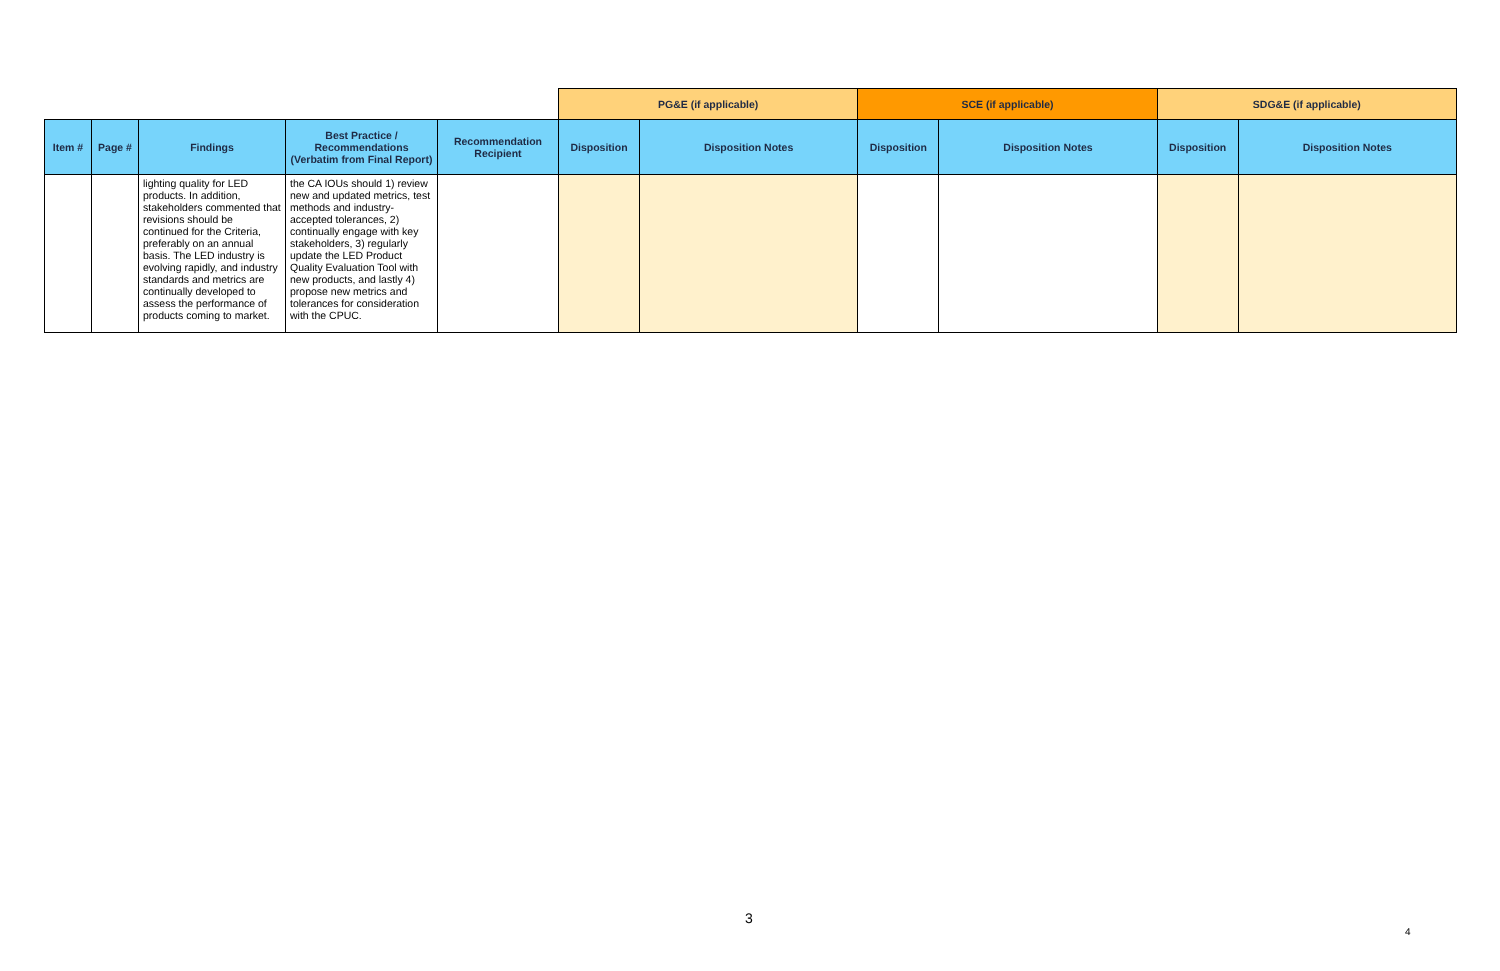| | | | | | PG&E (if applicable) | | SCE (if applicable) | | SDG&E (if applicable) | |
| Item # | Page # | Findings | Best Practice / Recommendations (Verbatim from Final Report) | Recommendation Recipient | Disposition | Disposition Notes | Disposition | Disposition Notes | Disposition | Disposition Notes |
| | | lighting quality for LED products. In addition, stakeholders commented that revisions should be continued for the Criteria, preferably on an annual basis. The LED industry is evolving rapidly, and industry standards and metrics are continually developed to assess the performance of products coming to market. | the CA IOUs should 1) review new and updated metrics, test methods and industry-accepted tolerances, 2) continually engage with key stakeholders, 3) regularly update the LED Product Quality Evaluation Tool with new products, and lastly 4) propose new metrics and tolerances for consideration with the CPUC. | | | | | | | |
3
4